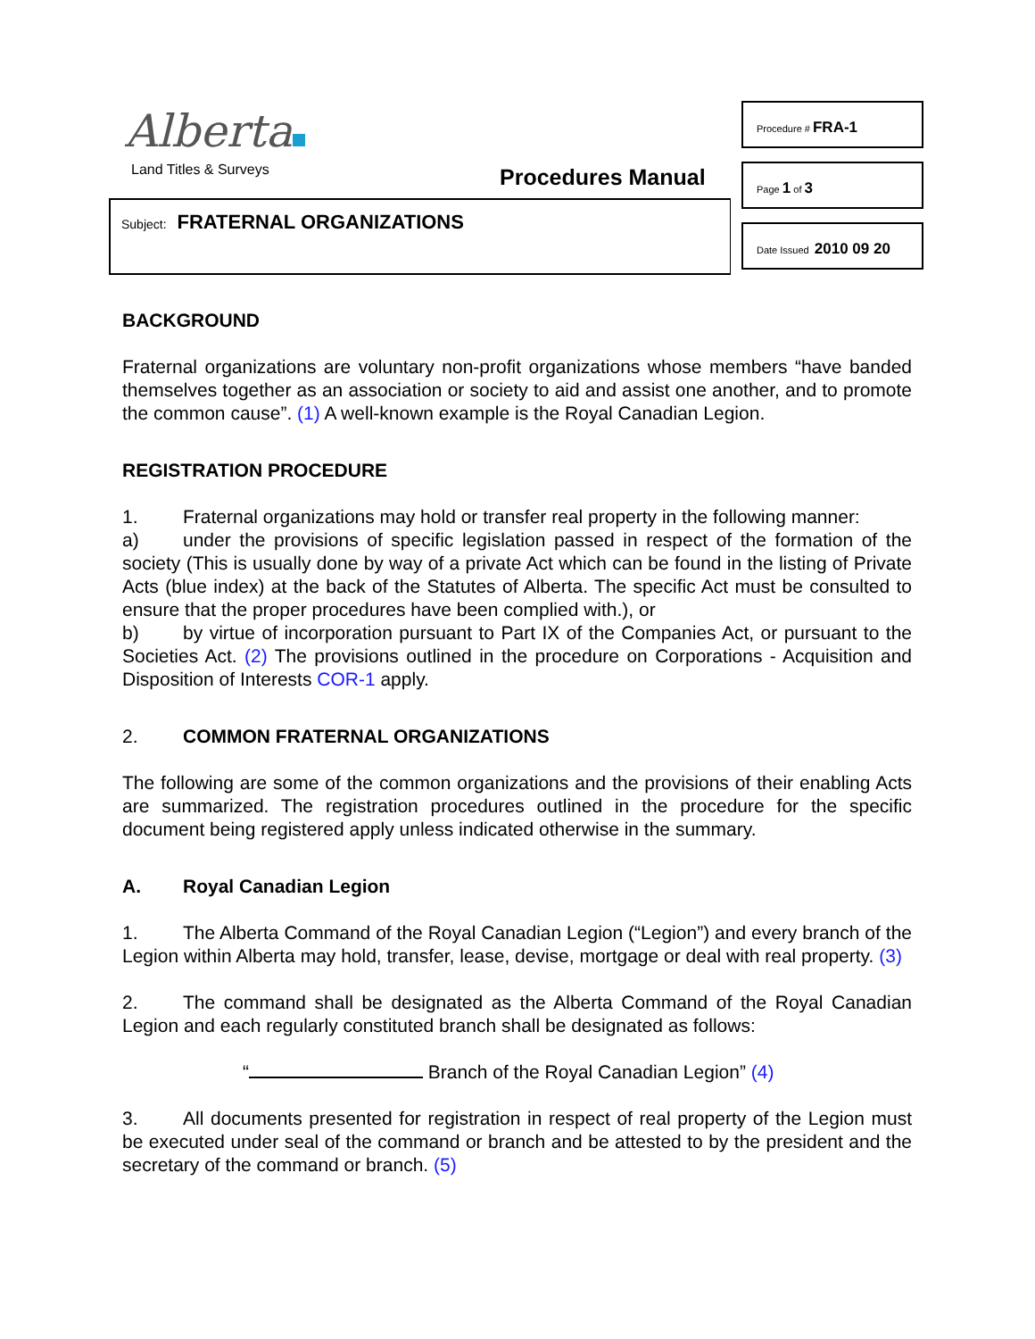Alberta
Land Titles & Surveys Procedures Manual
Subject: FRATERNAL ORGANIZATIONS
Procedure # FRA-1
Page 1 of 3
Date Issued 2010 09 20
BACKGROUND
Fraternal organizations are voluntary non-profit organizations whose members “have banded themselves together as an association or society to aid and assist one another, and to promote the common cause”. (1) A well-known example is the Royal Canadian Legion.
REGISTRATION PROCEDURE
1. Fraternal organizations may hold or transfer real property in the following manner:
a) under the provisions of specific legislation passed in respect of the formation of the society (This is usually done by way of a private Act which can be found in the listing of Private Acts (blue index) at the back of the Statutes of Alberta. The specific Act must be consulted to ensure that the proper procedures have been complied with.), or
b) by virtue of incorporation pursuant to Part IX of the Companies Act, or pursuant to the Societies Act. (2) The provisions outlined in the procedure on Corporations - Acquisition and Disposition of Interests COR-1 apply.
2. COMMON FRATERNAL ORGANIZATIONS
The following are some of the common organizations and the provisions of their enabling Acts are summarized. The registration procedures outlined in the procedure for the specific document being registered apply unless indicated otherwise in the summary.
A. Royal Canadian Legion
1. The Alberta Command of the Royal Canadian Legion (“Legion”) and every branch of the Legion within Alberta may hold, transfer, lease, devise, mortgage or deal with real property. (3)
2. The command shall be designated as the Alberta Command of the Royal Canadian Legion and each regularly constituted branch shall be designated as follows:
“ Branch of the Royal Canadian Legion” (4)
3. All documents presented for registration in respect of real property of the Legion must be executed under seal of the command or branch and be attested to by the president and the secretary of the command or branch. (5)